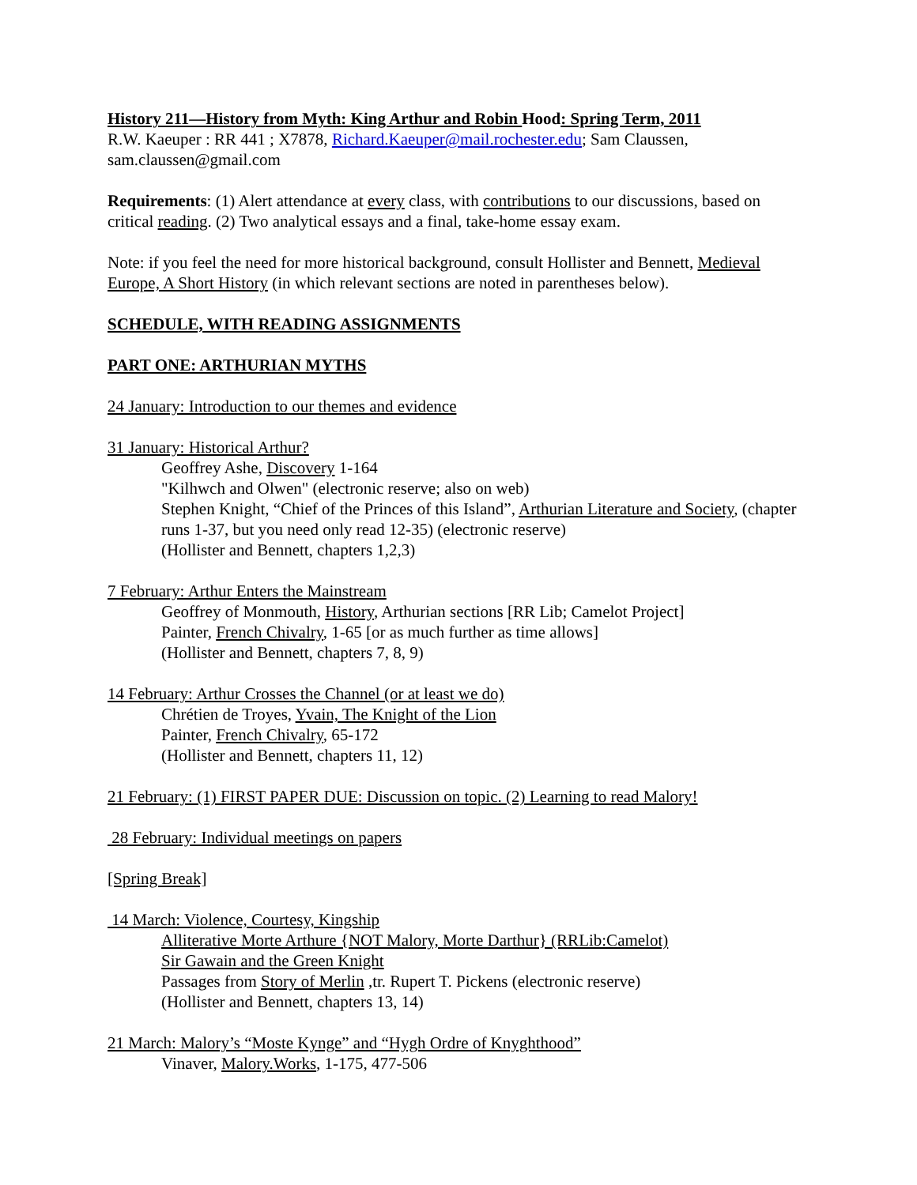History 211—History from Myth: King Arthur and Robin Hood: Spring Term, 2011
R.W. Kaeuper : RR 441 ; X7878, Richard.Kaeuper@mail.rochester.edu; Sam Claussen, sam.claussen@gmail.com
Requirements: (1) Alert attendance at every class, with contributions to our discussions, based on critical reading. (2) Two analytical essays and a final, take-home essay exam.
Note: if you feel the need for more historical background, consult Hollister and Bennett, Medieval Europe, A Short History (in which relevant sections are noted in parentheses below).
SCHEDULE, WITH READING ASSIGNMENTS
PART ONE: ARTHURIAN MYTHS
24 January: Introduction to our themes and evidence
31 January: Historical Arthur?
Geoffrey Ashe, Discovery 1-164
"Kilhwch and Olwen" (electronic reserve; also on web)
Stephen Knight, “Chief of the Princes of this Island”, Arthurian Literature and Society, (chapter runs 1-37, but you need only read 12-35) (electronic reserve)
(Hollister and Bennett, chapters 1,2,3)
7 February: Arthur Enters the Mainstream
Geoffrey of Monmouth, History, Arthurian sections [RR Lib; Camelot Project]
Painter, French Chivalry, 1-65 [or as much further as time allows]
(Hollister and Bennett, chapters 7, 8, 9)
14 February: Arthur Crosses the Channel (or at least we do)
Chrétien de Troyes, Yvain, The Knight of the Lion
Painter, French Chivalry, 65-172
(Hollister and Bennett, chapters 11, 12)
21 February: (1) FIRST PAPER DUE: Discussion on topic. (2) Learning to read Malory!
28 February: Individual meetings on papers
[Spring Break]
14 March: Violence, Courtesy, Kingship
Alliterative Morte Arthure {NOT Malory, Morte Darthur} (RRLib:Camelot)
Sir Gawain and the Green Knight
Passages from Story of Merlin ,tr. Rupert T. Pickens (electronic reserve)
(Hollister and Bennett, chapters 13, 14)
21 March: Malory’s “Moste Kynge” and “Hygh Ordre of Knyghthood”
Vinaver, Malory.Works, 1-175, 477-506